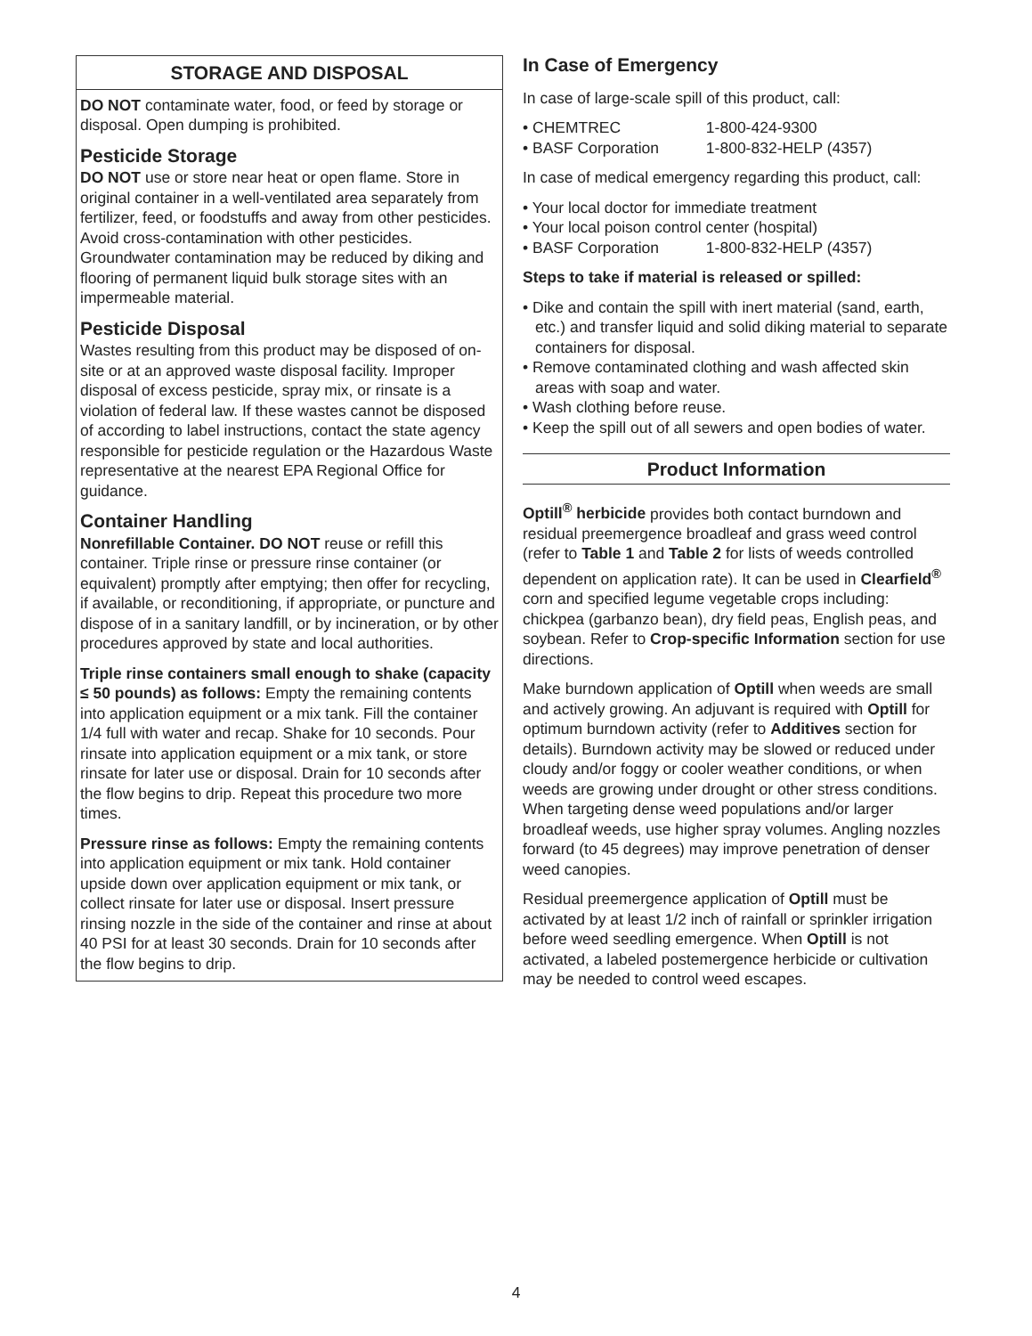STORAGE AND DISPOSAL
DO NOT contaminate water, food, or feed by storage or disposal. Open dumping is prohibited.
Pesticide Storage
DO NOT use or store near heat or open flame. Store in original container in a well-ventilated area separately from fertilizer, feed, or foodstuffs and away from other pesticides. Avoid cross-contamination with other pesticides. Groundwater contamination may be reduced by diking and flooring of permanent liquid bulk storage sites with an impermeable material.
Pesticide Disposal
Wastes resulting from this product may be disposed of on-site or at an approved waste disposal facility. Improper disposal of excess pesticide, spray mix, or rinsate is a violation of federal law. If these wastes cannot be disposed of according to label instructions, contact the state agency responsible for pesticide regulation or the Hazardous Waste representative at the nearest EPA Regional Office for guidance.
Container Handling
Nonrefillable Container. DO NOT reuse or refill this container. Triple rinse or pressure rinse container (or equivalent) promptly after emptying; then offer for recycling, if available, or reconditioning, if appropriate, or puncture and dispose of in a sanitary landfill, or by incineration, or by other procedures approved by state and local authorities.
Triple rinse containers small enough to shake (capacity ≤ 50 pounds) as follows: Empty the remaining contents into application equipment or a mix tank. Fill the container 1/4 full with water and recap. Shake for 10 seconds. Pour rinsate into application equipment or a mix tank, or store rinsate for later use or disposal. Drain for 10 seconds after the flow begins to drip. Repeat this procedure two more times.
Pressure rinse as follows: Empty the remaining contents into application equipment or mix tank. Hold container upside down over application equipment or mix tank, or collect rinsate for later use or disposal. Insert pressure rinsing nozzle in the side of the container and rinse at about 40 PSI for at least 30 seconds. Drain for 10 seconds after the flow begins to drip.
In Case of Emergency
In case of large-scale spill of this product, call:
• CHEMTREC 1-800-424-9300
• BASF Corporation 1-800-832-HELP (4357)
In case of medical emergency regarding this product, call:
• Your local doctor for immediate treatment
• Your local poison control center (hospital)
• BASF Corporation 1-800-832-HELP (4357)
Steps to take if material is released or spilled:
• Dike and contain the spill with inert material (sand, earth, etc.) and transfer liquid and solid diking material to separate containers for disposal.
• Remove contaminated clothing and wash affected skin areas with soap and water.
• Wash clothing before reuse.
• Keep the spill out of all sewers and open bodies of water.
Product Information
Optill<sup>®</sup> herbicide provides both contact burndown and residual preemergence broadleaf and grass weed control (refer to Table 1 and Table 2 for lists of weeds controlled dependent on application rate). It can be used in Clearfield<sup>®</sup> corn and specified legume vegetable crops including: chickpea (garbanzo bean), dry field peas, English peas, and soybean. Refer to Crop-specific Information section for use directions.
Make burndown application of Optill when weeds are small and actively growing. An adjuvant is required with Optill for optimum burndown activity (refer to Additives section for details). Burndown activity may be slowed or reduced under cloudy and/or foggy or cooler weather conditions, or when weeds are growing under drought or other stress conditions. When targeting dense weed populations and/or larger broadleaf weeds, use higher spray volumes. Angling nozzles forward (to 45 degrees) may improve penetration of denser weed canopies.
Residual preemergence application of Optill must be activated by at least 1/2 inch of rainfall or sprinkler irrigation before weed seedling emergence. When Optill is not activated, a labeled postemergence herbicide or cultivation may be needed to control weed escapes.
4